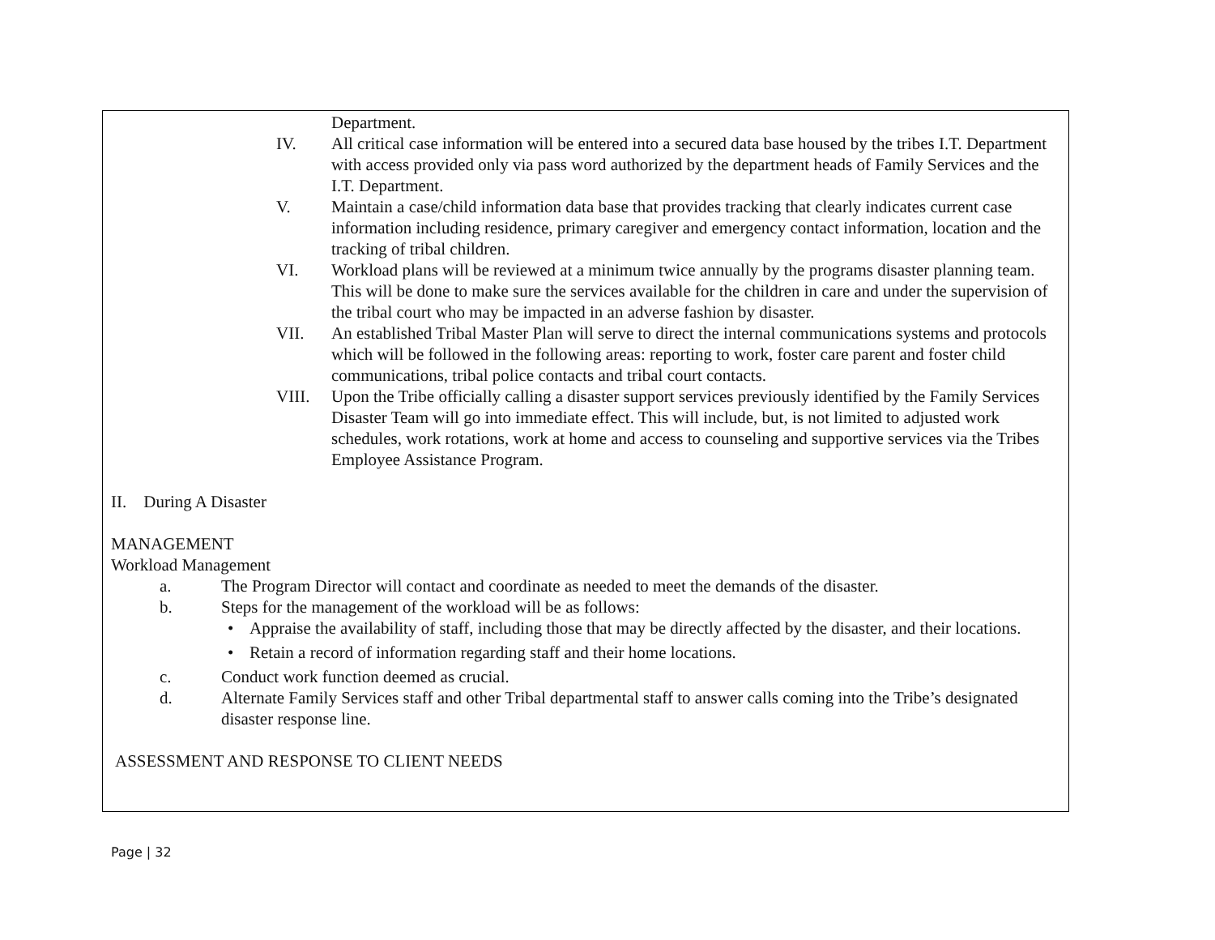Department.
IV. All critical case information will be entered into a secured data base housed by the tribes I.T. Department with access provided only via pass word authorized by the department heads of Family Services and the I.T. Department.
V. Maintain a case/child information data base that provides tracking that clearly indicates current case information including residence, primary caregiver and emergency contact information, location and the tracking of tribal children.
VI. Workload plans will be reviewed at a minimum twice annually by the programs disaster planning team. This will be done to make sure the services available for the children in care and under the supervision of the tribal court who may be impacted in an adverse fashion by disaster.
VII. An established Tribal Master Plan will serve to direct the internal communications systems and protocols which will be followed in the following areas: reporting to work, foster care parent and foster child communications, tribal police contacts and tribal court contacts.
VIII. Upon the Tribe officially calling a disaster support services previously identified by the Family Services Disaster Team will go into immediate effect. This will include, but, is not limited to adjusted work schedules, work rotations, work at home and access to counseling and supportive services via the Tribes Employee Assistance Program.
II. During A Disaster
MANAGEMENT
Workload Management
a. The Program Director will contact and coordinate as needed to meet the demands of the disaster.
b. Steps for the management of the workload will be as follows:
• Appraise the availability of staff, including those that may be directly affected by the disaster, and their locations.
• Retain a record of information regarding staff and their home locations.
c. Conduct work function deemed as crucial.
d. Alternate Family Services staff and other Tribal departmental staff to answer calls coming into the Tribe’s designated disaster response line.
ASSESSMENT AND RESPONSE TO CLIENT NEEDS
Page | 32